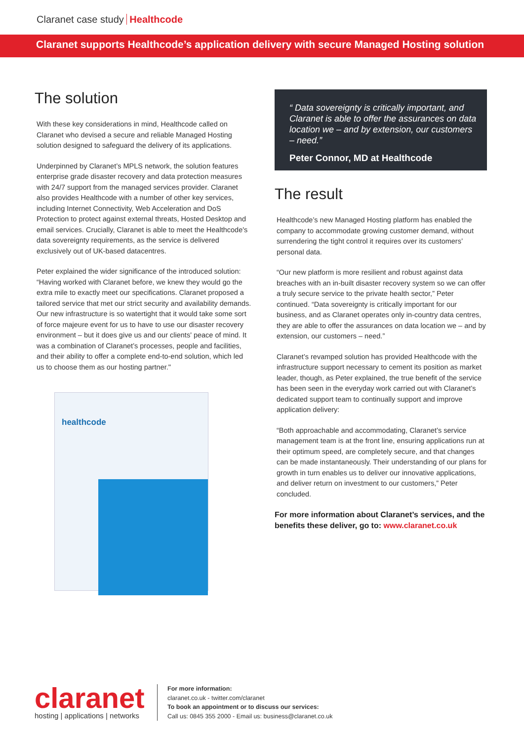Claranet case study Healthcode
Claranet supports Healthcode’s application delivery with secure Managed Hosting solution
The solution
With these key considerations in mind, Healthcode called on Claranet who devised a secure and reliable Managed Hosting solution designed to safeguard the delivery of its applications.
Underpinned by Claranet’s MPLS network, the solution features enterprise grade disaster recovery and data protection measures with 24/7 support from the managed services provider. Claranet also provides Healthcode with a number of other key services, including Internet Connectivity, Web Acceleration and DoS Protection to protect against external threats, Hosted Desktop and email services. Crucially, Claranet is able to meet the Healthcode's data sovereignty requirements, as the service is delivered exclusively out of UK-based datacentres.
Peter explained the wider significance of the introduced solution: “Having worked with Claranet before, we knew they would go the extra mile to exactly meet our specifications. Claranet proposed a tailored service that met our strict security and availability demands. Our new infrastructure is so watertight that it would take some sort of force majeure event for us to have to use our disaster recovery environment – but it does give us and our clients' peace of mind. It was a combination of Claranet’s processes, people and facilities, and their ability to offer a complete end-to-end solution, which led us to choose them as our hosting partner."
healthcode
“ Data sovereignty is critically important, and Claranet is able to offer the assurances on data location we – and by extension, our customers – need.”
Peter Connor, MD at Healthcode
The result
Healthcode’s new Managed Hosting platform has enabled the company to accommodate growing customer demand, without surrendering the tight control it requires over its customers’ personal data.
“Our new platform is more resilient and robust against data breaches with an in-built disaster recovery system so we can offer a truly secure service to the private health sector,” Peter continued. “Data sovereignty is critically important for our business, and as Claranet operates only in-country data centres, they are able to offer the assurances on data location we – and by extension, our customers – need.”
Claranet’s revamped solution has provided Healthcode with the infrastructure support necessary to cement its position as market leader, though, as Peter explained, the true benefit of the service has been seen in the everyday work carried out with Claranet’s dedicated support team to continually support and improve application delivery:
“Both approachable and accommodating, Claranet’s service management team is at the front line, ensuring applications run at their optimum speed, are completely secure, and that changes can be made instantaneously. Their understanding of our plans for growth in turn enables us to deliver our innovative applications, and deliver return on investment to our customers,” Peter concluded.
For more information about Claranet’s services, and the benefits these deliver, go to: www.claranet.co.uk
claranet
hosting | applications | networks
For more information:
claranet.co.uk - twitter.com/claranet
To book an appointment or to discuss our services:
Call us: 0845 355 2000 - Email us: business@claranet.co.uk